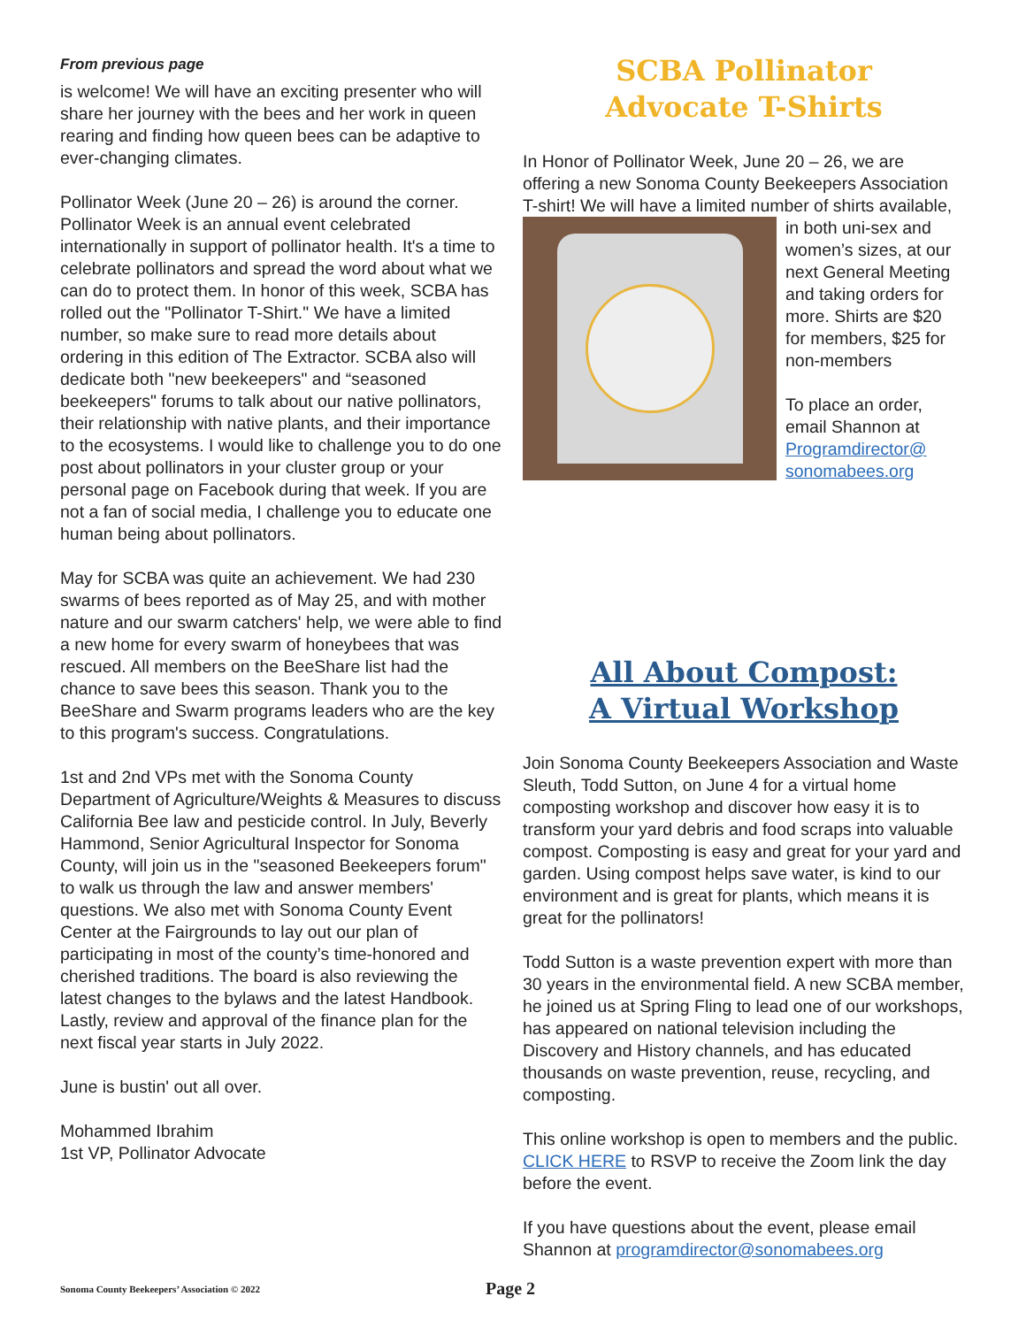From previous page
is welcome! We will have an exciting presenter who will share her journey with the bees and her work in queen rearing and finding how queen bees can be adaptive to ever-changing climates.
Pollinator Week (June 20 – 26) is around the corner. Pollinator Week is an annual event celebrated internationally in support of pollinator health. It's a time to celebrate pollinators and spread the word about what we can do to protect them. In honor of this week, SCBA has rolled out the "Pollinator T-Shirt." We have a limited number, so make sure to read more details about ordering in this edition of The Extractor. SCBA also will dedicate both "new beekeepers" and “seasoned beekeepers" forums to talk about our native pollinators, their relationship with native plants, and their importance to the ecosystems. I would like to challenge you to do one post about pollinators in your cluster group or your personal page on Facebook during that week. If you are not a fan of social media, I challenge you to educate one human being about pollinators.
May for SCBA was quite an achievement. We had 230 swarms of bees reported as of May 25, and with mother nature and our swarm catchers' help, we were able to find a new home for every swarm of honeybees that was rescued. All members on the BeeShare list had the chance to save bees this season. Thank you to the BeeShare and Swarm programs leaders who are the key to this program's success. Congratulations.
1st and 2nd VPs met with the Sonoma County Department of Agriculture/Weights & Measures to discuss California Bee law and pesticide control. In July, Beverly Hammond, Senior Agricultural Inspector for Sonoma County, will join us in the "seasoned Beekeepers forum" to walk us through the law and answer members' questions. We also met with Sonoma County Event Center at the Fairgrounds to lay out our plan of participating in most of the county’s time-honored and cherished traditions. The board is also reviewing the latest changes to the bylaws and the latest Handbook. Lastly, review and approval of the finance plan for the next fiscal year starts in July 2022.
June is bustin' out all over.
Mohammed Ibrahim
1st VP, Pollinator Advocate
SCBA Pollinator
Advocate T-Shirts
In Honor of Pollinator Week, June 20 – 26, we are offering a new Sonoma County Beekeepers Association T-shirt! We will have a limited number of shirts available, in both uni-sex and women’s sizes, at our next General Meeting and taking orders for more. Shirts are $20 for members, $25 for non-members
To place an order, email Shannon at Programdirector@ sonomabees.org
All About Compost:
A Virtual Workshop
Join Sonoma County Beekeepers Association and Waste Sleuth, Todd Sutton, on June 4 for a virtual home composting workshop and discover how easy it is to transform your yard debris and food scraps into valuable compost. Composting is easy and great for your yard and garden. Using compost helps save water, is kind to our environment and is great for plants, which means it is great for the pollinators!
Todd Sutton is a waste prevention expert with more than 30 years in the environmental field. A new SCBA member, he joined us at Spring Fling to lead one of our workshops, has appeared on national television including the Discovery and History channels, and has educated thousands on waste prevention, reuse, recycling, and composting.
This online workshop is open to members and the public. CLICK HERE to RSVP to receive the Zoom link the day before the event.
If you have questions about the event, please email Shannon at programdirector@sonomabees.org
Sonoma County Beekeepers’ Association © 2022 Page 2